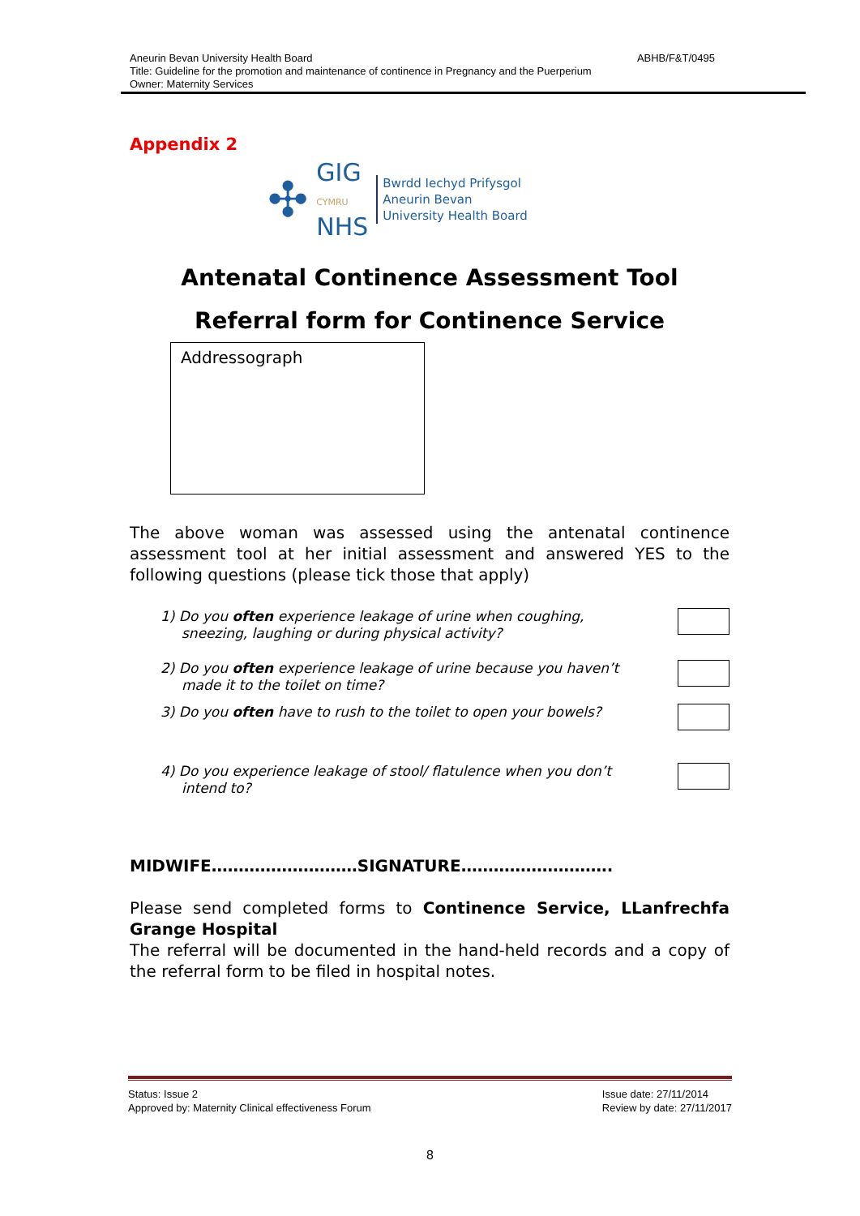Aneurin Bevan University Health Board ABHB/F&T/0495
Title: Guideline for the promotion and maintenance of continence in Pregnancy and the Puerperium
Owner: Maternity Services
Appendix 2
✣ GIG
CYMRU
NHS
Bwrdd Iechyd Prifysgol
Aneurin Bevan
University Health Board
Antenatal Continence Assessment Tool
Referral form for Continence Service
Addressograph
The above woman was assessed using the antenatal continence assessment tool at her initial assessment and answered YES to the following questions (please tick those that apply)
1) Do you often experience leakage of urine when coughing, sneezing, laughing or during physical activity?
2) Do you often experience leakage of urine because you haven’t made it to the toilet on time?
3) Do you often have to rush to the toilet to open your bowels?
4) Do you experience leakage of stool/ flatulence when you don’t intend to?
MIDWIFE………………………SIGNATURE……………………….
Please send completed forms to Continence Service, LLanfrechfa Grange Hospital
The referral will be documented in the hand-held records and a copy of the referral form to be filed in hospital notes.
Status: Issue 2
Approved by: Maternity Clinical effectiveness Forum Issue date: 27/11/2014
Review by date: 27/11/2017
8